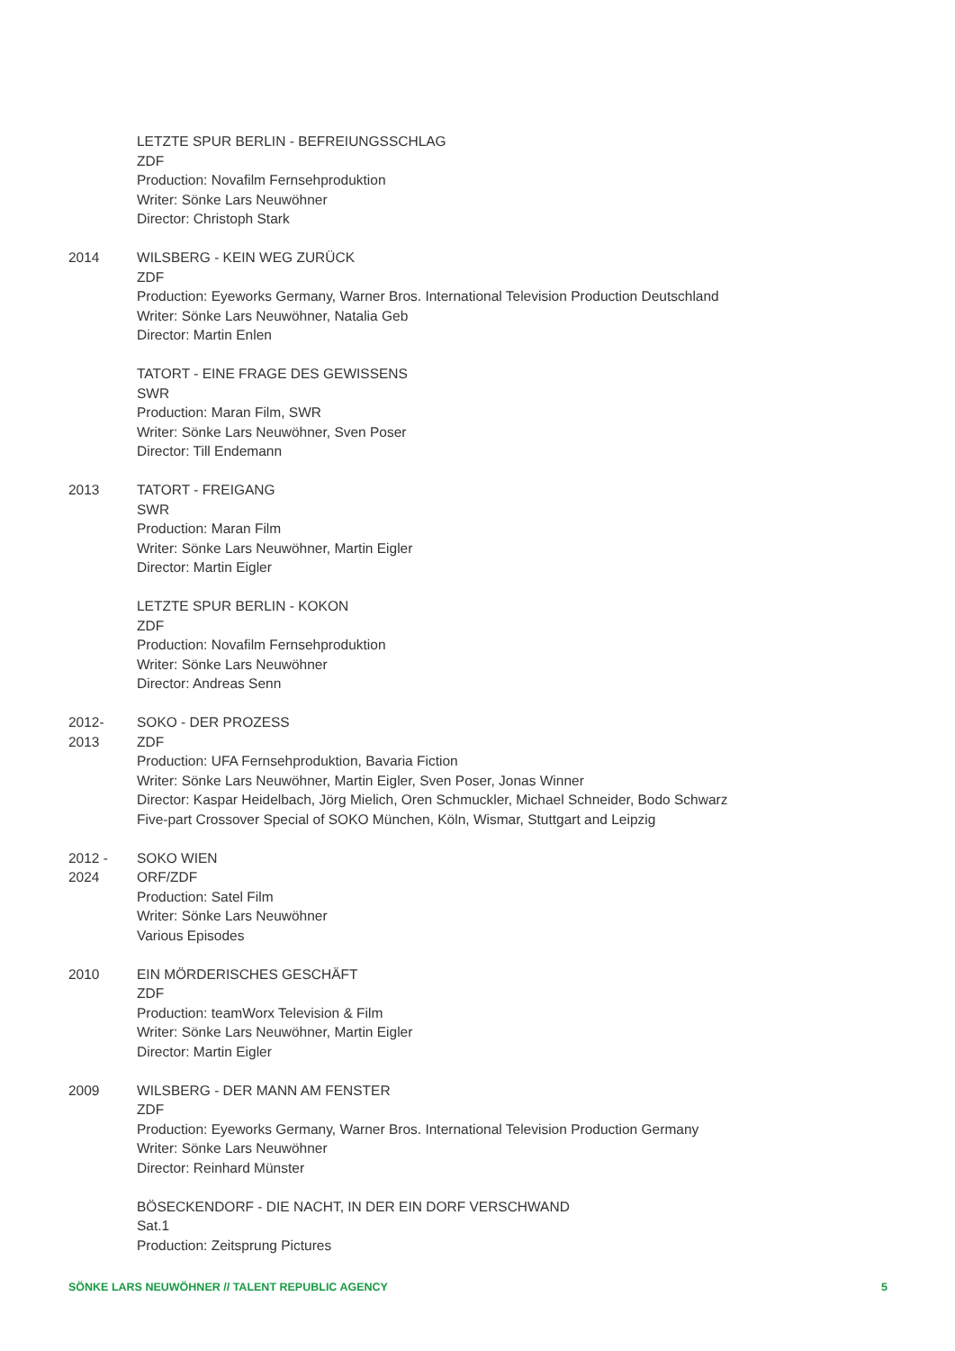LETZTE SPUR BERLIN - BEFREIUNGSSCHLAG
ZDF
Production: Novafilm Fernsehproduktion
Writer: Sönke Lars Neuwöhner
Director: Christoph Stark
2014 WILSBERG - KEIN WEG ZURÜCK
ZDF
Production: Eyeworks Germany, Warner Bros. International Television Production Deutschland
Writer: Sönke Lars Neuwöhner, Natalia Geb
Director: Martin Enlen
TATORT - EINE FRAGE DES GEWISSENS
SWR
Production: Maran Film, SWR
Writer: Sönke Lars Neuwöhner, Sven Poser
Director: Till Endemann
2013 TATORT - FREIGANG
SWR
Production: Maran Film
Writer: Sönke Lars Neuwöhner, Martin Eigler
Director: Martin Eigler
LETZTE SPUR BERLIN - KOKON
ZDF
Production: Novafilm Fernsehproduktion
Writer: Sönke Lars Neuwöhner
Director: Andreas Senn
2012-
2013
SOKO - DER PROZESS
ZDF
Production: UFA Fernsehproduktion, Bavaria Fiction
Writer: Sönke Lars Neuwöhner, Martin Eigler, Sven Poser, Jonas Winner
Director: Kaspar Heidelbach, Jörg Mielich, Oren Schmuckler, Michael Schneider, Bodo Schwarz
Five-part Crossover Special of SOKO München, Köln, Wismar, Stuttgart and Leipzig
2012 -
2024
SOKO WIEN
ORF/ZDF
Production: Satel Film
Writer: Sönke Lars Neuwöhner
Various Episodes
2010 EIN MÖRDERISCHES GESCHÄFT
ZDF
Production: teamWorx Television & Film
Writer: Sönke Lars Neuwöhner, Martin Eigler
Director: Martin Eigler
2009 WILSBERG - DER MANN AM FENSTER
ZDF
Production: Eyeworks Germany, Warner Bros. International Television Production Germany
Writer: Sönke Lars Neuwöhner
Director: Reinhard Münster
BÖSECKENDORF - DIE NACHT, IN DER EIN DORF VERSCHWAND
Sat.1
Production: Zeitsprung Pictures
SÖNKE LARS NEUWÖHNER // TALENT REPUBLIC AGENCY 5